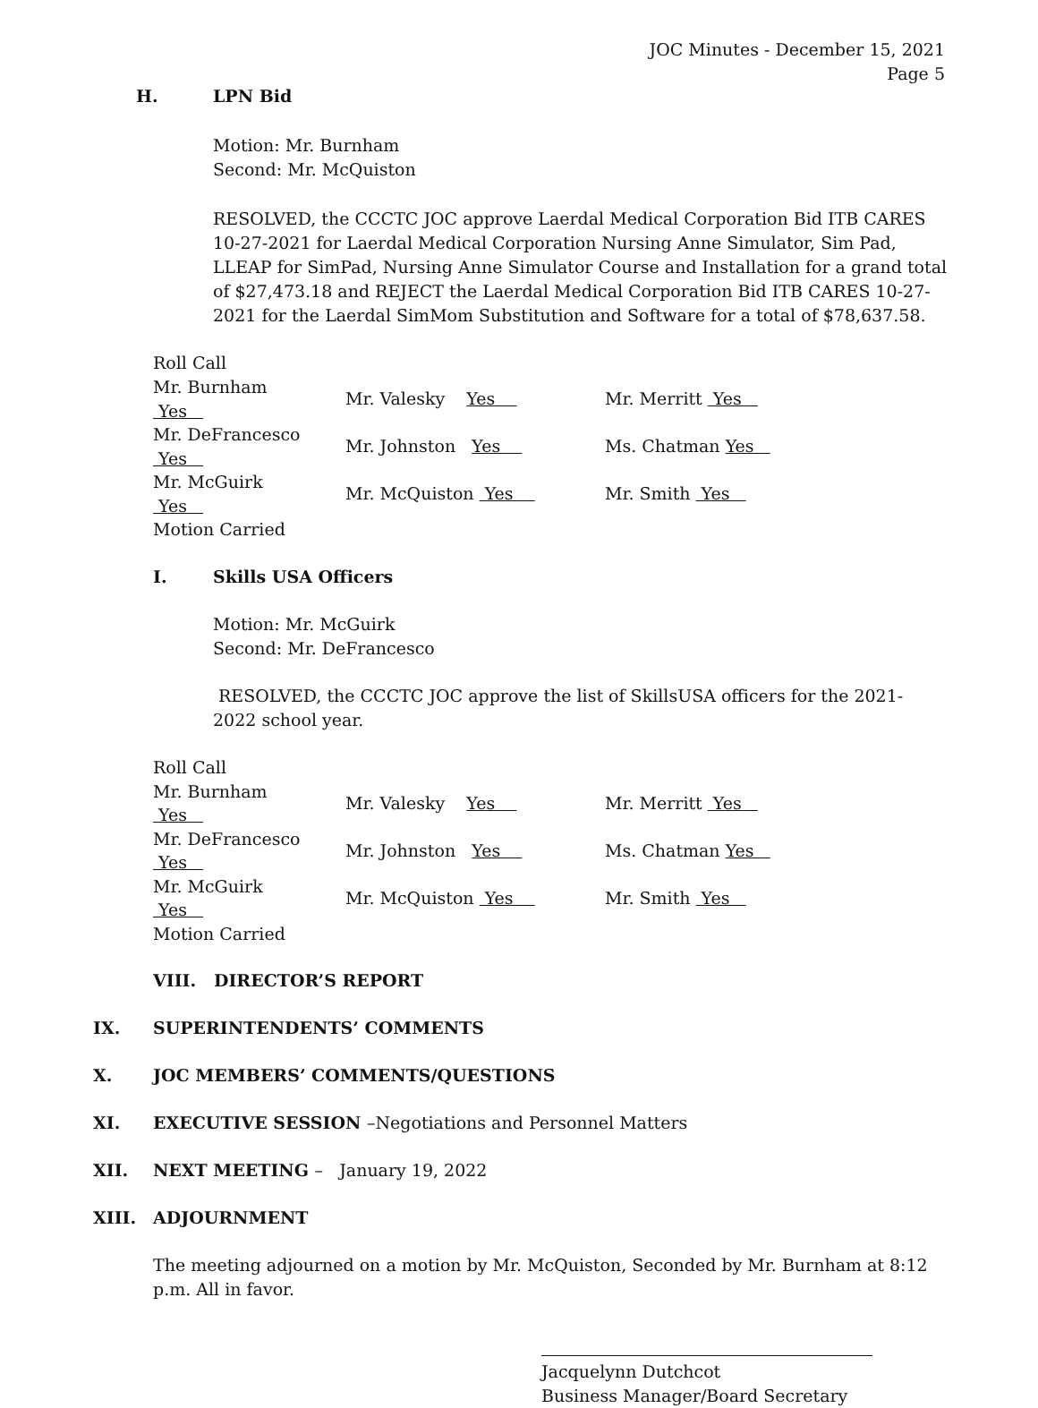JOC Minutes - December 15, 2021
Page 5
H. LPN Bid
Motion: Mr. Burnham
Second: Mr. McQuiston
RESOLVED, the CCCTC JOC approve Laerdal Medical Corporation Bid ITB CARES 10-27-2021 for Laerdal Medical Corporation Nursing Anne Simulator, Sim Pad, LLEAP for SimPad, Nursing Anne Simulator Course and Installation for a grand total of $27,473.18 and REJECT the Laerdal Medical Corporation Bid ITB CARES 10-27-2021 for the Laerdal SimMom Substitution and Software for a total of $78,637.58.
Roll Call
| Mr. Burnham Yes | | Mr. Valesky Yes | Mr. Merritt Yes |
| Mr. DeFrancesco Yes | | Mr. Johnston Yes | Ms. Chatman Yes |
| Mr. McGuirk Yes | | Mr. McQuiston Yes | Mr. Smith Yes |
| Motion Carried | | | |
I. Skills USA Officers
Motion: Mr. McGuirk
Second: Mr. DeFrancesco
RESOLVED, the CCCTC JOC approve the list of SkillsUSA officers for the 2021-2022 school year.
Roll Call
| Mr. Burnham Yes | | Mr. Valesky Yes | Mr. Merritt Yes |
| Mr. DeFrancesco Yes | | Mr. Johnston Yes | Ms. Chatman Yes |
| Mr. McGuirk Yes | | Mr. McQuiston Yes | Mr. Smith Yes |
| Motion Carried | | | |
VIII. DIRECTOR’S REPORT
IX. SUPERINTENDENTS’ COMMENTS
X. JOC MEMBERS’ COMMENTS/QUESTIONS
XI. EXECUTIVE SESSION –Negotiations and Personnel Matters
XII. NEXT MEETING – January 19, 2022
XIII. ADJOURNMENT
The meeting adjourned on a motion by Mr. McQuiston, Seconded by Mr. Burnham at 8:12 p.m. All in favor.
Jacquelynn Dutchcot
Business Manager/Board Secretary